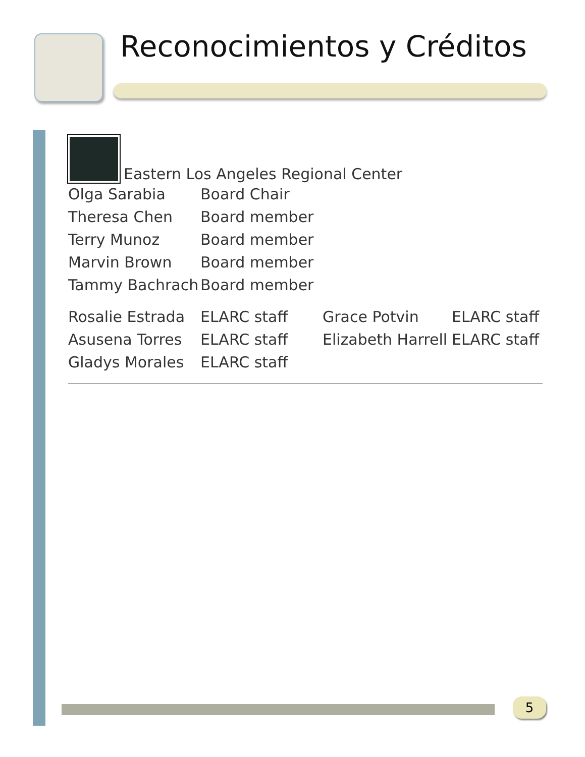Reconocimientos y Créditos
Eastern Los Angeles Regional Center
| Olga Sarabia | Board Chair |
| Theresa Chen | Board member |
| Terry Munoz | Board member |
| Marvin Brown | Board member |
| Tammy Bachrach | Board member |
| Rosalie Estrada | ELARC staff | Grace Potvin | ELARC staff |
| Asusena Torres | ELARC staff | Elizabeth Harrell | ELARC staff |
| Gladys Morales | ELARC staff | | |
5